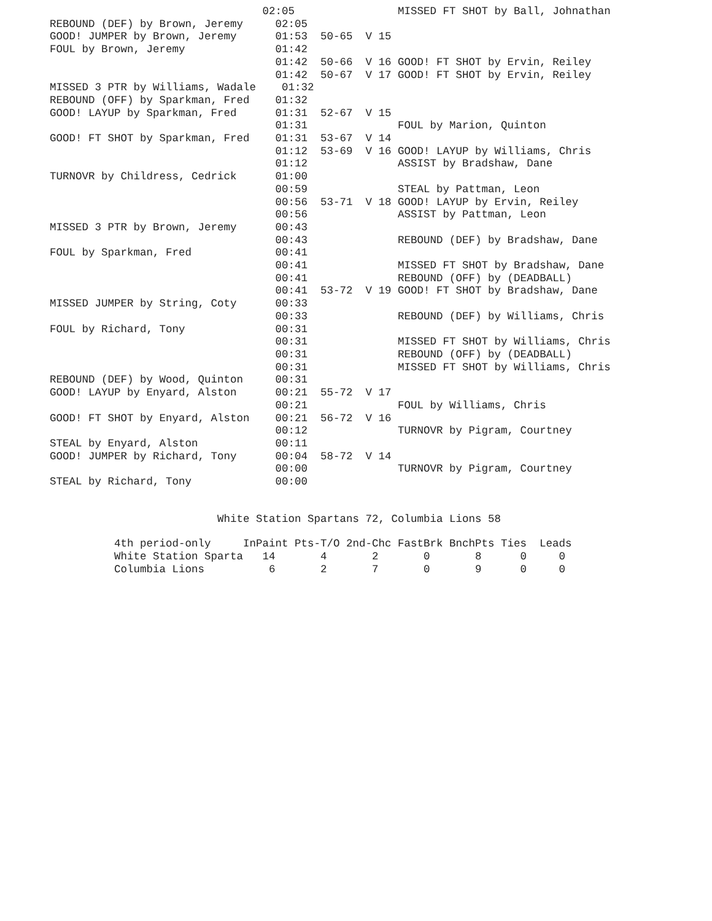02:05                MISSED FT SHOT by Ball, Johnathan
REBOUND (DEF) by Brown, Jeremy     02:05
GOOD! JUMPER by Brown, Jeremy      01:53  50-65  V 15
FOUL by Brown, Jeremy              01:42
                                   01:42  50-66  V 16 GOOD! FT SHOT by Ervin, Reiley
                                   01:42  50-67  V 17 GOOD! FT SHOT by Ervin, Reiley
MISSED 3 PTR by Williams, Wadale    01:32
REBOUND (OFF) by Sparkman, Fred    01:32
GOOD! LAYUP by Sparkman, Fred      01:31  52-67  V 15
                                   01:31              FOUL by Marion, Quinton
GOOD! FT SHOT by Sparkman, Fred    01:31  53-67  V 14
                                   01:12  53-69  V 16 GOOD! LAYUP by Williams, Chris
                                   01:12              ASSIST by Bradshaw, Dane
TURNOVR by Childress, Cedrick      01:00
                                   00:59              STEAL by Pattman, Leon
                                   00:56  53-71  V 18 GOOD! LAYUP by Ervin, Reiley
                                   00:56              ASSIST by Pattman, Leon
MISSED 3 PTR by Brown, Jeremy      00:43
                                   00:43              REBOUND (DEF) by Bradshaw, Dane
FOUL by Sparkman, Fred             00:41
                                   00:41              MISSED FT SHOT by Bradshaw, Dane
                                   00:41              REBOUND (OFF) by (DEADBALL)
                                   00:41  53-72  V 19 GOOD! FT SHOT by Bradshaw, Dane
MISSED JUMPER by String, Coty      00:33
                                   00:33              REBOUND (DEF) by Williams, Chris
FOUL by Richard, Tony              00:31
                                   00:31              MISSED FT SHOT by Williams, Chris
                                   00:31              REBOUND (OFF) by (DEADBALL)
                                   00:31              MISSED FT SHOT by Williams, Chris
REBOUND (DEF) by Wood, Quinton     00:31
GOOD! LAYUP by Enyard, Alston      00:21  55-72  V 17
                                   00:21              FOUL by Williams, Chris
GOOD! FT SHOT by Enyard, Alston    00:21  56-72  V 16
                                   00:12              TURNOVR by Pigram, Courtney
STEAL by Enyard, Alston            00:11
GOOD! JUMPER by Richard, Tony      00:04  58-72  V 14
                                   00:00              TURNOVR by Pigram, Courtney
STEAL by Richard, Tony             00:00
White Station Spartans 72, Columbia Lions 58
4th period-only     InPaint Pts-T/O 2nd-Chc FastBrk BnchPts Ties  Leads
White Station Sparta   14       4       2       0       8      0     0
Columbia Lions          6       2       7       0       9      0     0